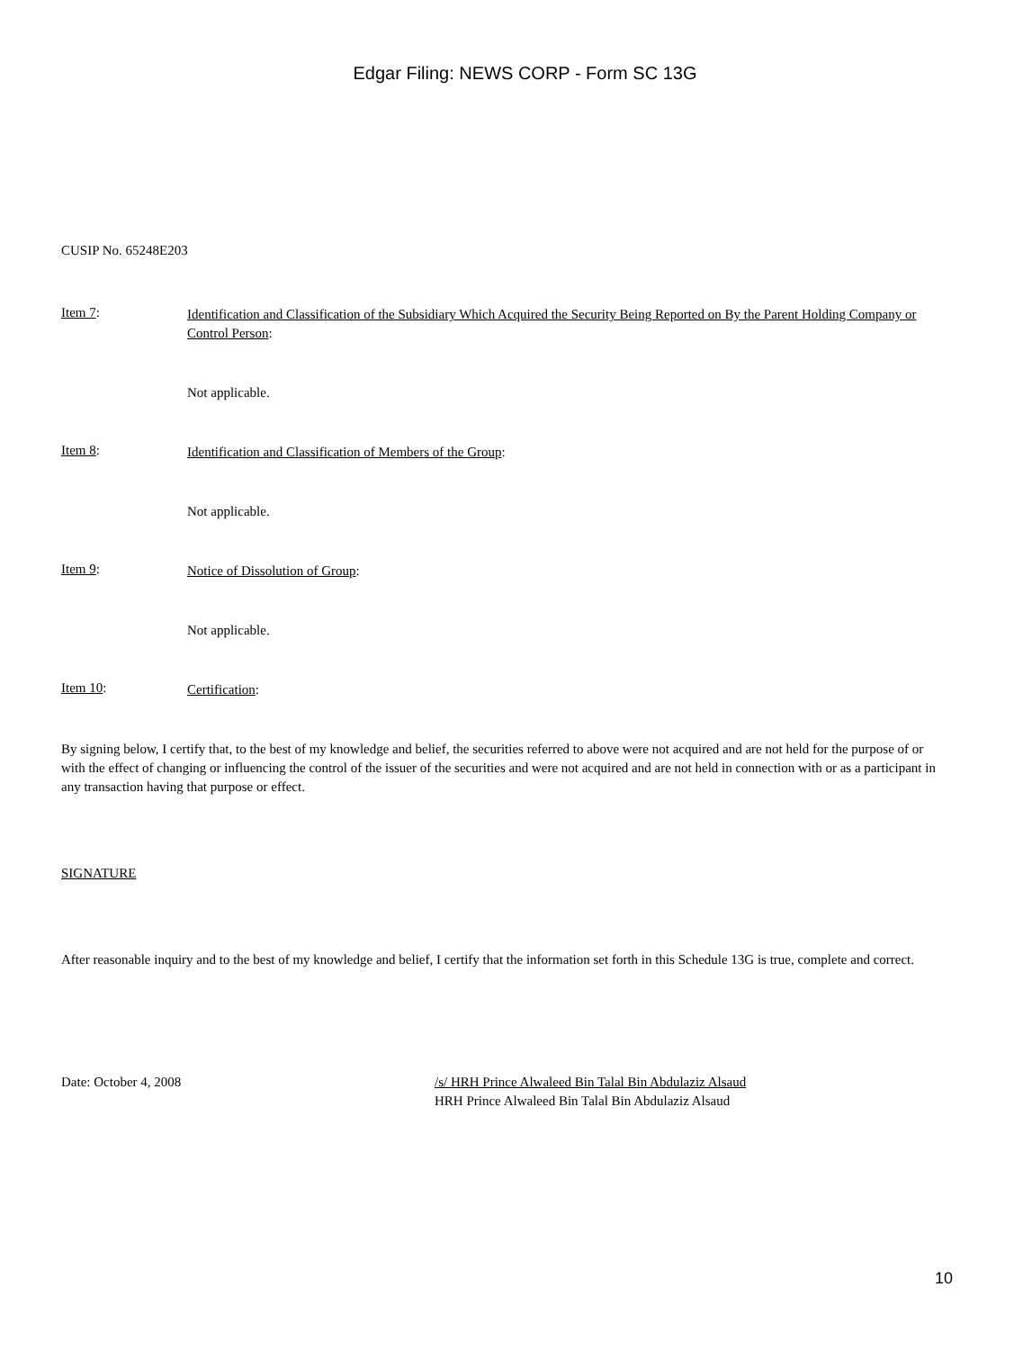Edgar Filing: NEWS CORP - Form SC 13G
CUSIP No. 65248E203
Item 7:
Identification and Classification of the Subsidiary Which Acquired the Security Being Reported on By the Parent Holding Company or Control Person:
Not applicable.
Item 8:
Identification and Classification of Members of the Group:
Not applicable.
Item 9:
Notice of Dissolution of Group:
Not applicable.
Item 10:
Certification:
By signing below, I certify that, to the best of my knowledge and belief, the securities referred to above were not acquired and are not held for the purpose of or with the effect of changing or influencing the control of the issuer of the securities and were not acquired and are not held in connection with or as a participant in any transaction having that purpose or effect.
SIGNATURE
After reasonable inquiry and to the best of my knowledge and belief, I certify that the information set forth in this Schedule 13G is true, complete and correct.
Date: October 4, 2008 /s/ HRH Prince Alwaleed Bin Talal Bin Abdulaziz Alsaud
HRH Prince Alwaleed Bin Talal Bin Abdulaziz Alsaud
10